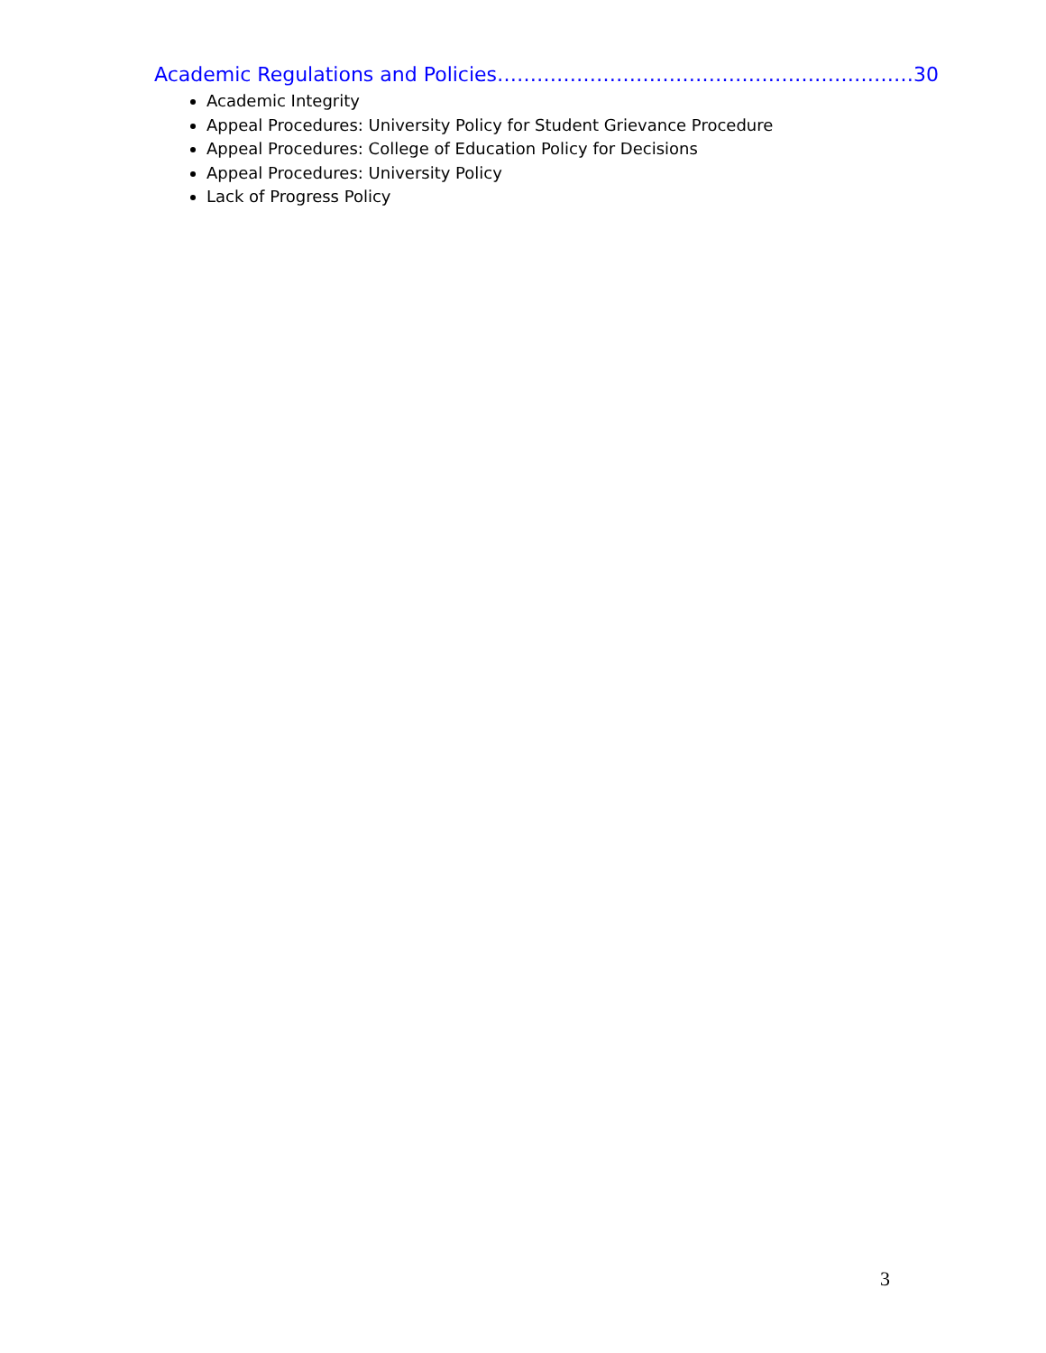Academic Regulations and Policies………………………………………………………30
Academic Integrity
Appeal Procedures: University Policy for Student Grievance Procedure
Appeal Procedures: College of Education Policy for Decisions
Appeal Procedures: University Policy
Lack of Progress Policy
3